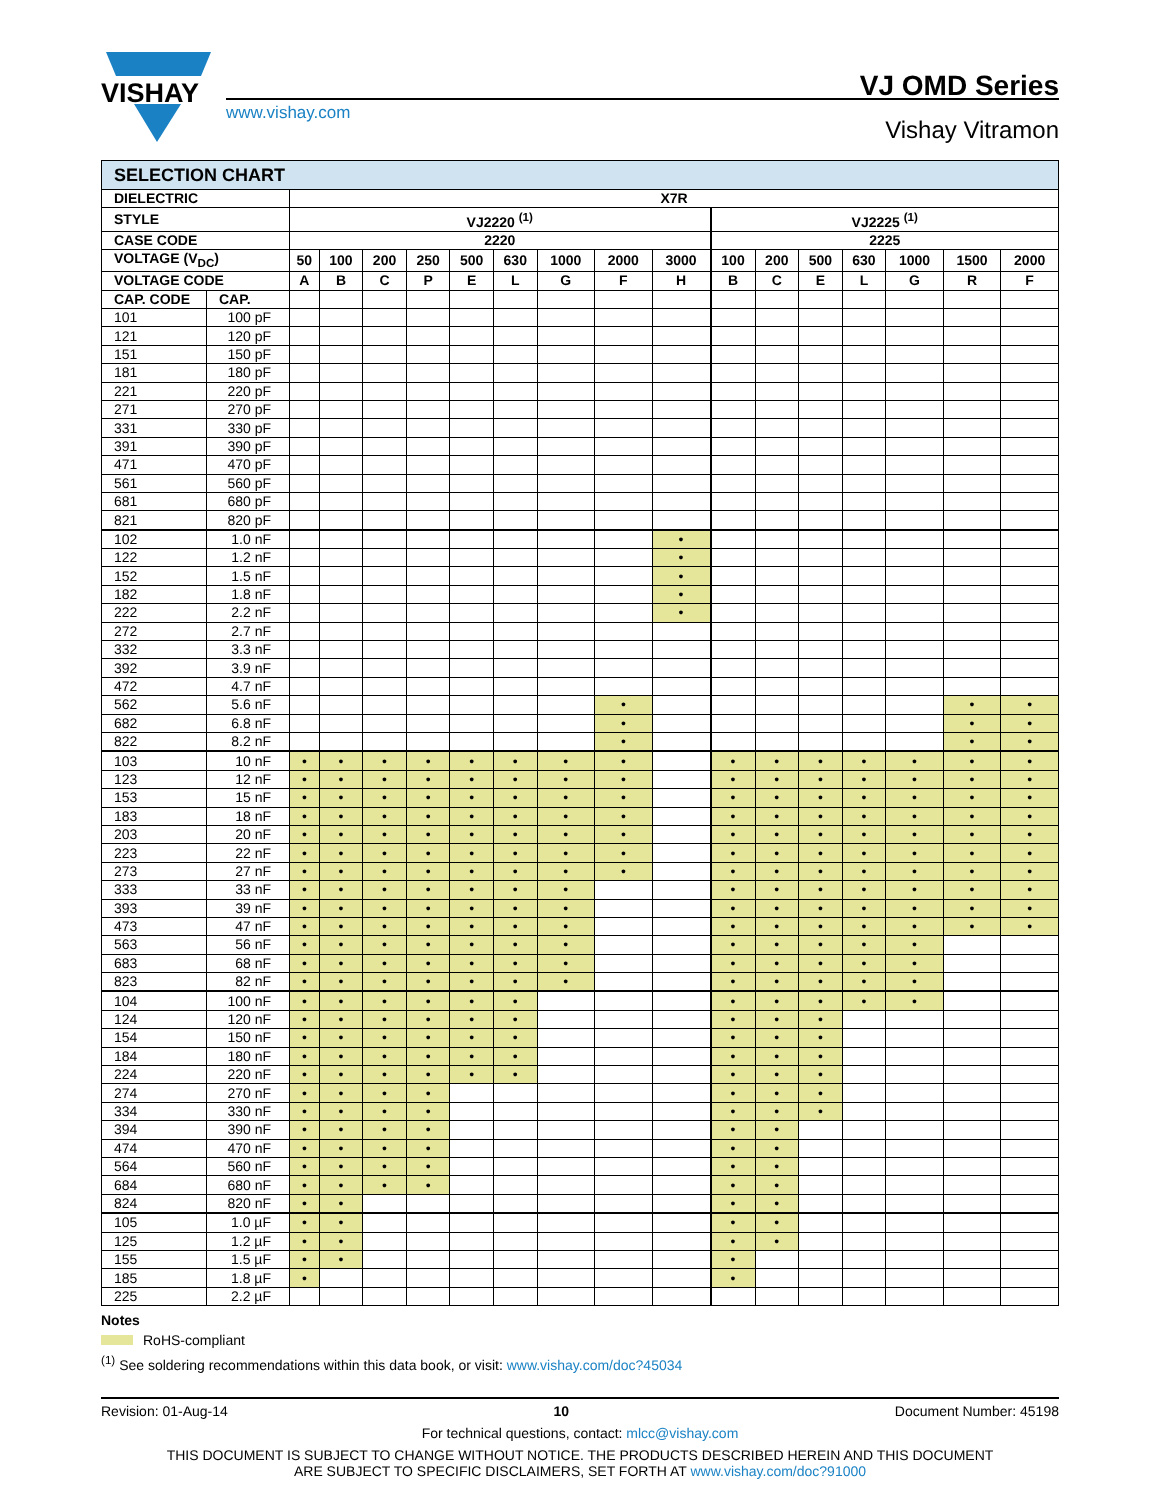VISHAY
www.vishay.com
VJ OMD Series
Vishay Vitramon
| SELECTION CHART | | | | | | | | | | | | | | | | | |
| DIELECTRIC | | X7R | | | | | | | | | | | | | | | |
| STYLE | | VJ2220 <sup>(1)</sup> | | | | | | | | | VJ2225 <sup>(1)</sup> | | | | | | |
| CASE CODE | | 2220 | | | | | | | | | 2225 | | | | | | |
| VOLTAGE (V<sub>DC</sub>) | | 50 | 100 | 200 | 250 | 500 | 630 | 1000 | 2000 | 3000 | 100 | 200 | 500 | 630 | 1000 | 1500 | 2000 |
| VOLTAGE CODE | | A | B | C | P | E | L | G | F | H | B | C | E | L | G | R | F |
| CAP. CODE | CAP. | | | | | | | | | | | | | | | | |
| 101 | 100 pF | | | | | | | | | | | | | | | | |
| 121 | 120 pF | | | | | | | | | | | | | | | | |
| 151 | 150 pF | | | | | | | | | | | | | | | | |
| 181 | 180 pF | | | | | | | | | | | | | | | | |
| 221 | 220 pF | | | | | | | | | | | | | | | | |
| 271 | 270 pF | | | | | | | | | | | | | | | | |
| 331 | 330 pF | | | | | | | | | | | | | | | | |
| 391 | 390 pF | | | | | | | | | | | | | | | | |
| 471 | 470 pF | | | | | | | | | | | | | | | | |
| 561 | 560 pF | | | | | | | | | | | | | | | | |
| 681 | 680 pF | | | | | | | | | | | | | | | | |
| 821 | 820 pF | | | | | | | | | | | | | | | | |
| 102 | 1.0 nF | | | | | | | | | • | | | | | | | |
| 122 | 1.2 nF | | | | | | | | | • | | | | | | | |
| 152 | 1.5 nF | | | | | | | | | • | | | | | | | |
| 182 | 1.8 nF | | | | | | | | | • | | | | | | | |
| 222 | 2.2 nF | | | | | | | | | • | | | | | | | |
| 272 | 2.7 nF | | | | | | | | | | | | | | | | |
| 332 | 3.3 nF | | | | | | | | | | | | | | | | |
| 392 | 3.9 nF | | | | | | | | | | | | | | | | |
| 472 | 4.7 nF | | | | | | | | | | | | | | | | |
| 562 | 5.6 nF | | | | | | | | • | | | | | | | • | • |
| 682 | 6.8 nF | | | | | | | | • | | | | | | | • | • |
| 822 | 8.2 nF | | | | | | | | • | | | | | | | • | • |
| 103 | 10 nF | • | • | • | • | • | • | • | • | | • | • | • | • | • | • | • |
| 123 | 12 nF | • | • | • | • | • | • | • | • | | • | • | • | • | • | • | • |
| 153 | 15 nF | • | • | • | • | • | • | • | • | | • | • | • | • | • | • | • |
| 183 | 18 nF | • | • | • | • | • | • | • | • | | • | • | • | • | • | • | • |
| 203 | 20 nF | • | • | • | • | • | • | • | • | | • | • | • | • | • | • | • |
| 223 | 22 nF | • | • | • | • | • | • | • | • | | • | • | • | • | • | • | • |
| 273 | 27 nF | • | • | • | • | • | • | • | • | | • | • | • | • | • | • | • |
| 333 | 33 nF | • | • | • | • | • | • | • | | | • | • | • | • | • | • | • |
| 393 | 39 nF | • | • | • | • | • | • | • | | | • | • | • | • | • | • | • |
| 473 | 47 nF | • | • | • | • | • | • | • | | | • | • | • | • | • | • | • |
| 563 | 56 nF | • | • | • | • | • | • | • | | | • | • | • | • | • | | |
| 683 | 68 nF | • | • | • | • | • | • | • | | | • | • | • | • | • | | |
| 823 | 82 nF | • | • | • | • | • | • | • | | | • | • | • | • | • | | |
| 104 | 100 nF | • | • | • | • | • | • | | | | • | • | • | • | • | | |
| 124 | 120 nF | • | • | • | • | • | • | | | | • | • | • | | | | |
| 154 | 150 nF | • | • | • | • | • | • | | | | • | • | • | | | | |
| 184 | 180 nF | • | • | • | • | • | • | | | | • | • | • | | | | |
| 224 | 220 nF | • | • | • | • | • | • | | | | • | • | • | | | | |
| 274 | 270 nF | • | • | • | • | | | | | | • | • | • | | | | |
| 334 | 330 nF | • | • | • | • | | | | | | • | • | • | | | | |
| 394 | 390 nF | • | • | • | • | | | | | | • | • | | | | | |
| 474 | 470 nF | • | • | • | • | | | | | | • | • | | | | | |
| 564 | 560 nF | • | • | • | • | | | | | | • | • | | | | | |
| 684 | 680 nF | • | • | • | • | | | | | | • | • | | | | | |
| 824 | 820 nF | • | • | | | | | | | | • | • | | | | | |
| 105 | 1.0 µF | • | • | | | | | | | | • | • | | | | | |
| 125 | 1.2 µF | • | • | | | | | | | | • | • | | | | | |
| 155 | 1.5 µF | • | • | | | | | | | | • | | | | | | |
| 185 | 1.8 µF | • | | | | | | | | | • | | | | | | |
| 225 | 2.2 µF | | | | | | | | | | | | | | | | |
Notes
RoHS-compliant
<sup>(1)</sup> See soldering recommendations within this data book, or visit: www.vishay.com/doc?45034
Revision: 01-Aug-14 10 Document Number: 45198
For technical questions, contact: mlcc@vishay.com
THIS DOCUMENT IS SUBJECT TO CHANGE WITHOUT NOTICE. THE PRODUCTS DESCRIBED HEREIN AND THIS DOCUMENT
ARE SUBJECT TO SPECIFIC DISCLAIMERS, SET FORTH AT www.vishay.com/doc?91000